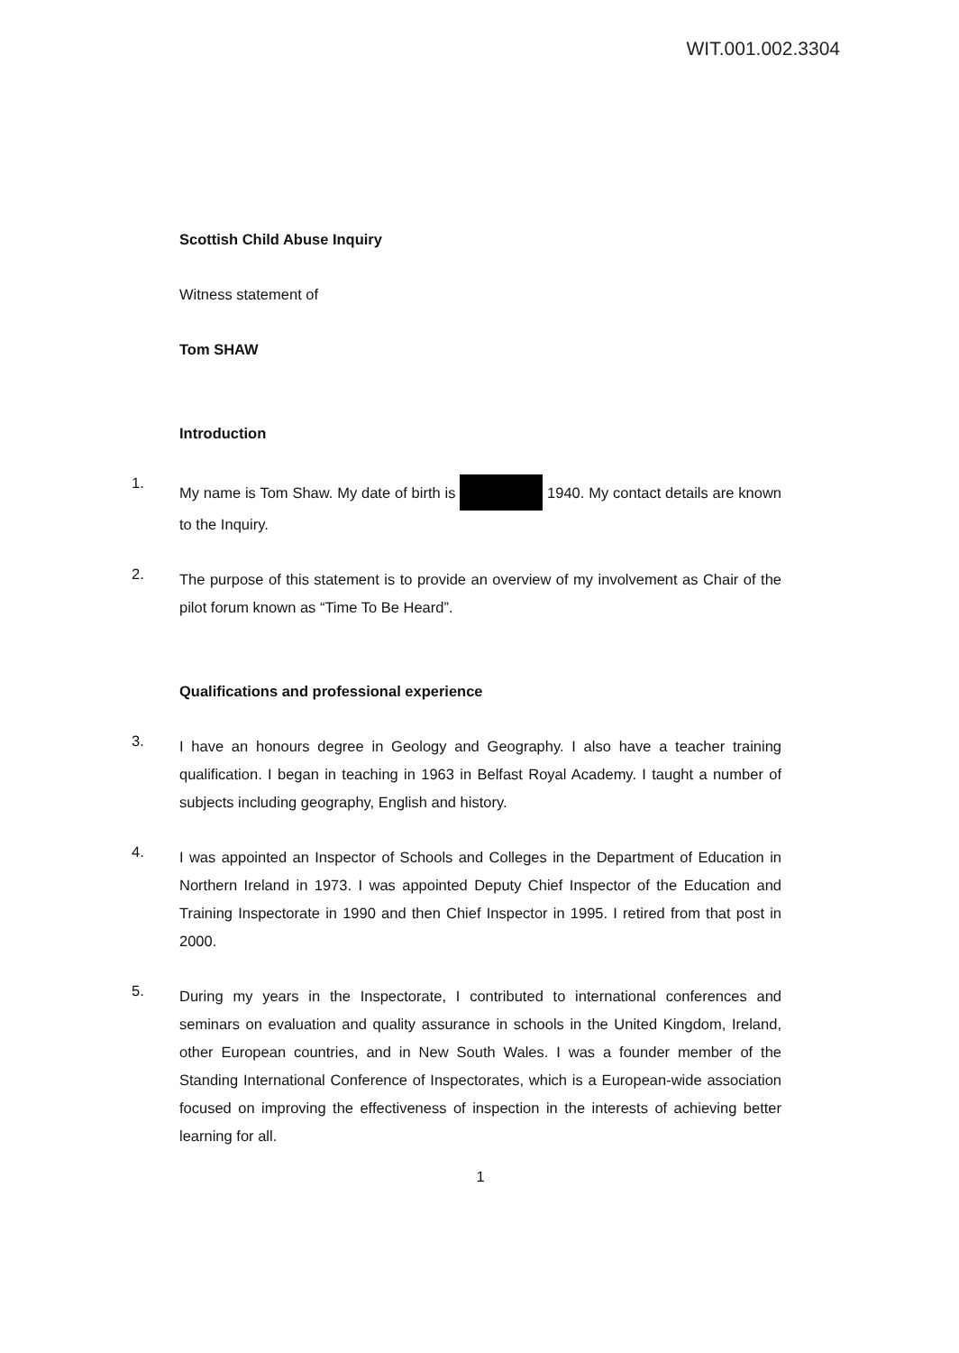WIT.001.002.3304
Scottish Child Abuse Inquiry
Witness statement of
Tom SHAW
Introduction
1.
My name is Tom Shaw. My date of birth is 1940. My contact details are known to the Inquiry.
2.
The purpose of this statement is to provide an overview of my involvement as Chair of the pilot forum known as “Time To Be Heard”.
Qualifications and professional experience
3.
I have an honours degree in Geology and Geography. I also have a teacher training qualification. I began in teaching in 1963 in Belfast Royal Academy. I taught a number of subjects including geography, English and history.
4.
I was appointed an Inspector of Schools and Colleges in the Department of Education in Northern Ireland in 1973. I was appointed Deputy Chief Inspector of the Education and Training Inspectorate in 1990 and then Chief Inspector in 1995. I retired from that post in 2000.
5.
During my years in the Inspectorate, I contributed to international conferences and seminars on evaluation and quality assurance in schools in the United Kingdom, Ireland, other European countries, and in New South Wales. I was a founder member of the Standing International Conference of Inspectorates, which is a European-wide association focused on improving the effectiveness of inspection in the interests of achieving better learning for all.
1